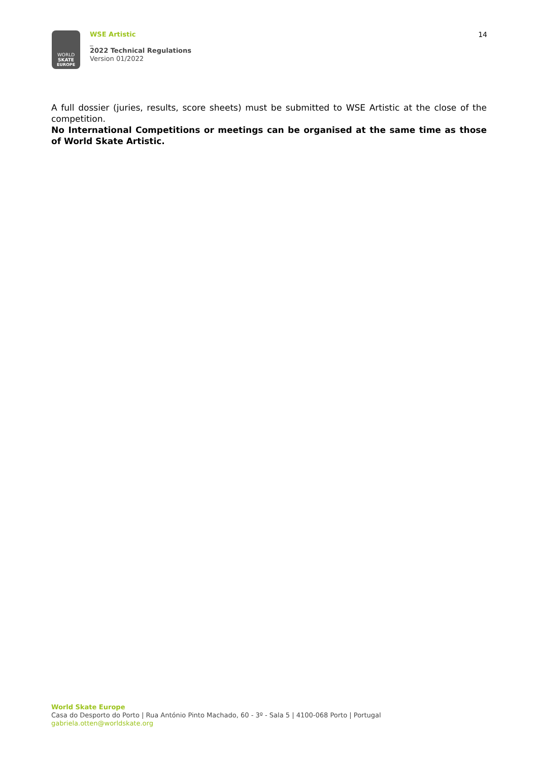WORLD
SKATE
EUROPE
WSE Artistic
_
2022 Technical Regulations
Version 01/2022
14
A full dossier (juries, results, score sheets) must be submitted to WSE Artistic at the close of the competition.
No International Competitions or meetings can be organised at the same time as those of World Skate Artistic.
World Skate Europe
Casa do Desporto do Porto | Rua António Pinto Machado, 60 - 3º - Sala 5 | 4100-068 Porto | Portugal
gabriela.otten@worldskate.org